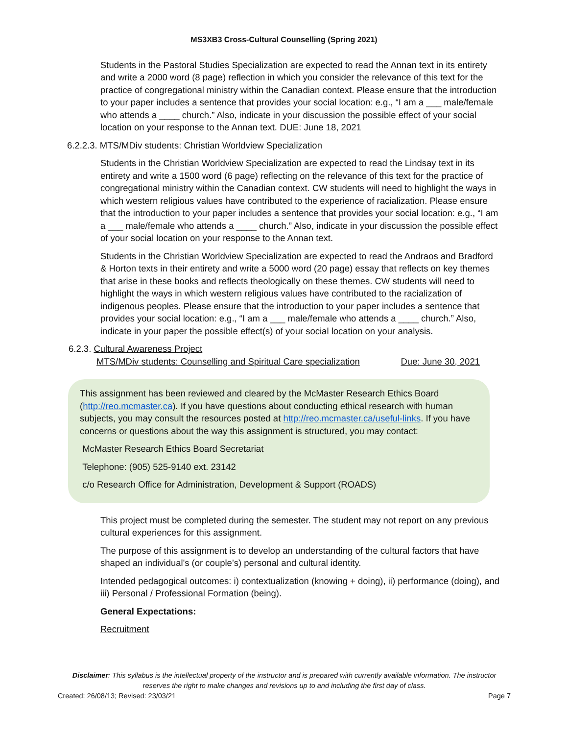MS3XB3 Cross-Cultural Counselling (Spring 2021)
Students in the Pastoral Studies Specialization are expected to read the Annan text in its entirety and write a 2000 word (8 page) reflection in which you consider the relevance of this text for the practice of congregational ministry within the Canadian context. Please ensure that the introduction to your paper includes a sentence that provides your social location: e.g., “I am a ___ male/female who attends a ____ church.” Also, indicate in your discussion the possible effect of your social location on your response to the Annan text. DUE: June 18, 2021
6.2.2.3. MTS/MDiv students: Christian Worldview Specialization
Students in the Christian Worldview Specialization are expected to read the Lindsay text in its entirety and write a 1500 word (6 page) reflecting on the relevance of this text for the practice of congregational ministry within the Canadian context. CW students will need to highlight the ways in which western religious values have contributed to the experience of racialization. Please ensure that the introduction to your paper includes a sentence that provides your social location: e.g., “I am a ___ male/female who attends a ____ church.” Also, indicate in your discussion the possible effect of your social location on your response to the Annan text.
Students in the Christian Worldview Specialization are expected to read the Andraos and Bradford & Horton texts in their entirety and write a 5000 word (20 page) essay that reflects on key themes that arise in these books and reflects theologically on these themes. CW students will need to highlight the ways in which western religious values have contributed to the racialization of indigenous peoples. Please ensure that the introduction to your paper includes a sentence that provides your social location: e.g., “I am a ___ male/female who attends a ____ church.” Also, indicate in your paper the possible effect(s) of your social location on your analysis.
6.2.3. Cultural Awareness Project
MTS/MDiv students: Counselling and Spiritual Care specialization Due: June 30, 2021
This assignment has been reviewed and cleared by the McMaster Research Ethics Board (http://reo.mcmaster.ca). If you have questions about conducting ethical research with human subjects, you may consult the resources posted at http://reo.mcmaster.ca/useful-links. If you have concerns or questions about the way this assignment is structured, you may contact:
McMaster Research Ethics Board Secretariat
Telephone: (905) 525-9140 ext. 23142
c/o Research Office for Administration, Development & Support (ROADS)
This project must be completed during the semester. The student may not report on any previous cultural experiences for this assignment.
The purpose of this assignment is to develop an understanding of the cultural factors that have shaped an individual's (or couple’s) personal and cultural identity.
Intended pedagogical outcomes: i) contextualization (knowing + doing), ii) performance (doing), and iii) Personal / Professional Formation (being).
General Expectations:
Recruitment
Disclaimer: This syllabus is the intellectual property of the instructor and is prepared with currently available information. The instructor reserves the right to make changes and revisions up to and including the first day of class.
Created: 26/08/13; Revised: 23/03/21 Page 7